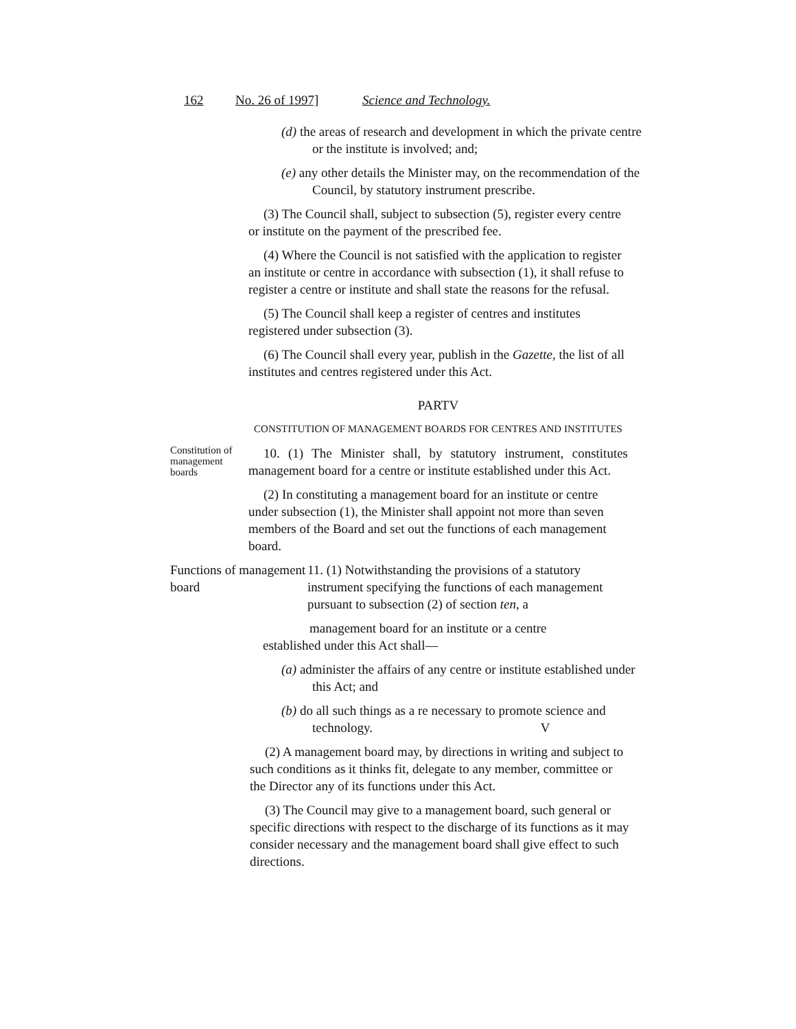162 No. 26 of 1997] Science and Technology.
(d) the areas of research and development in which the private centre or the institute is involved; and;
(e) any other details the Minister may, on the recommendation of the Council, by statutory instrument prescribe.
(3) The Council shall, subject to subsection (5), register every centre or institute on the payment of the prescribed fee.
(4) Where the Council is not satisfied with the application to register an institute or centre in accordance with subsection (1), it shall refuse to register a centre or institute and shall state the reasons for the refusal.
(5) The Council shall keep a register of centres and institutes registered under subsection (3).
(6) The Council shall every year, publish in the Gazette, the list of all institutes and centres registered under this Act.
PARTV
CONSTITUTION OF MANAGEMENT BOARDS FOR CENTRES AND INSTITUTES
Constitution of management boards
10. (1) The Minister shall, by statutory instrument, constitutes management board for a centre or institute established under this Act.
(2) In constituting a management board for an institute or centre under subsection (1), the Minister shall appoint not more than seven members of the Board and set out the functions of each management board.
Functions of management board
11. (1) Notwithstanding the provisions of a statutory instrument specifying the functions of each management pursuant to subsection (2) of section ten, a
management board for an institute or a centre
established under this Act shall—
(a) administer the affairs of any centre or institute established under this Act; and
(b) do all such things as a re necessary to promote science and technology. V
(2) A management board may, by directions in writing and subject to such conditions as it thinks fit, delegate to any member, committee or the Director any of its functions under this Act.
(3) The Council may give to a management board, such general or specific directions with respect to the discharge of its functions as it may consider necessary and the management board shall give effect to such directions.